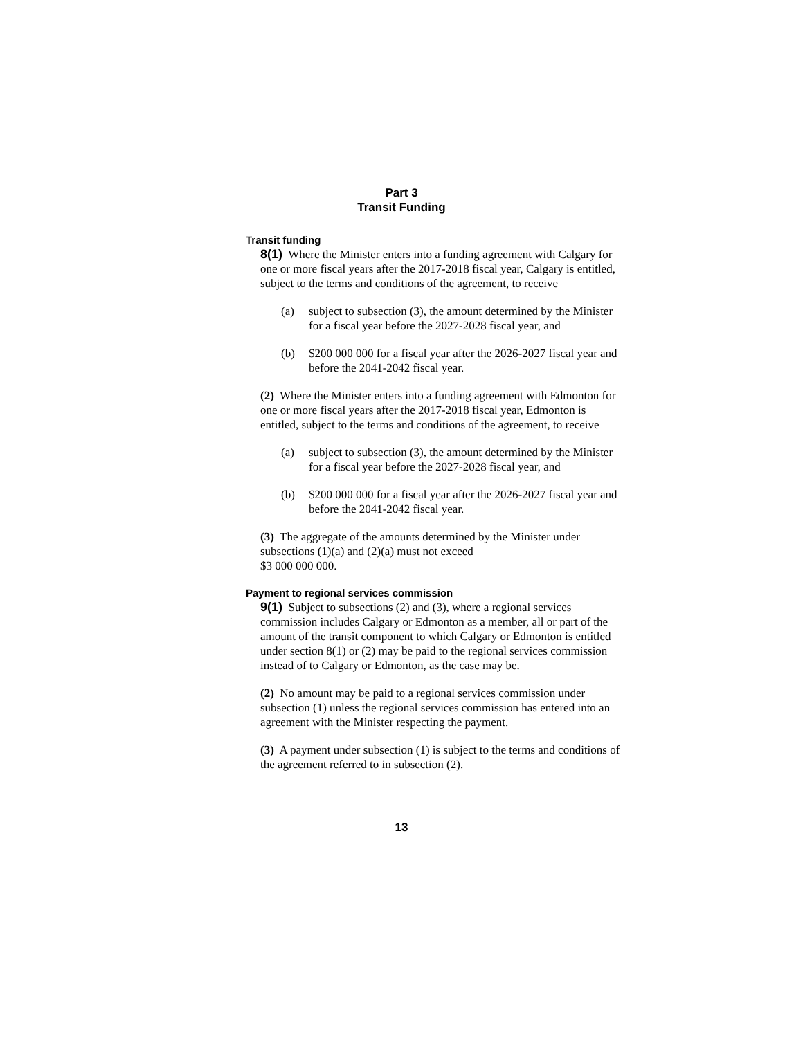Part 3
Transit Funding
Transit funding
8(1) Where the Minister enters into a funding agreement with Calgary for one or more fiscal years after the 2017-2018 fiscal year, Calgary is entitled, subject to the terms and conditions of the agreement, to receive
(a) subject to subsection (3), the amount determined by the Minister for a fiscal year before the 2027-2028 fiscal year, and
(b) $200 000 000 for a fiscal year after the 2026-2027 fiscal year and before the 2041-2042 fiscal year.
(2) Where the Minister enters into a funding agreement with Edmonton for one or more fiscal years after the 2017-2018 fiscal year, Edmonton is entitled, subject to the terms and conditions of the agreement, to receive
(a) subject to subsection (3), the amount determined by the Minister for a fiscal year before the 2027-2028 fiscal year, and
(b) $200 000 000 for a fiscal year after the 2026-2027 fiscal year and before the 2041-2042 fiscal year.
(3) The aggregate of the amounts determined by the Minister under subsections (1)(a) and (2)(a) must not exceed
$3 000 000 000.
Payment to regional services commission
9(1) Subject to subsections (2) and (3), where a regional services commission includes Calgary or Edmonton as a member, all or part of the amount of the transit component to which Calgary or Edmonton is entitled under section 8(1) or (2) may be paid to the regional services commission instead of to Calgary or Edmonton, as the case may be.
(2) No amount may be paid to a regional services commission under subsection (1) unless the regional services commission has entered into an agreement with the Minister respecting the payment.
(3) A payment under subsection (1) is subject to the terms and conditions of the agreement referred to in subsection (2).
13